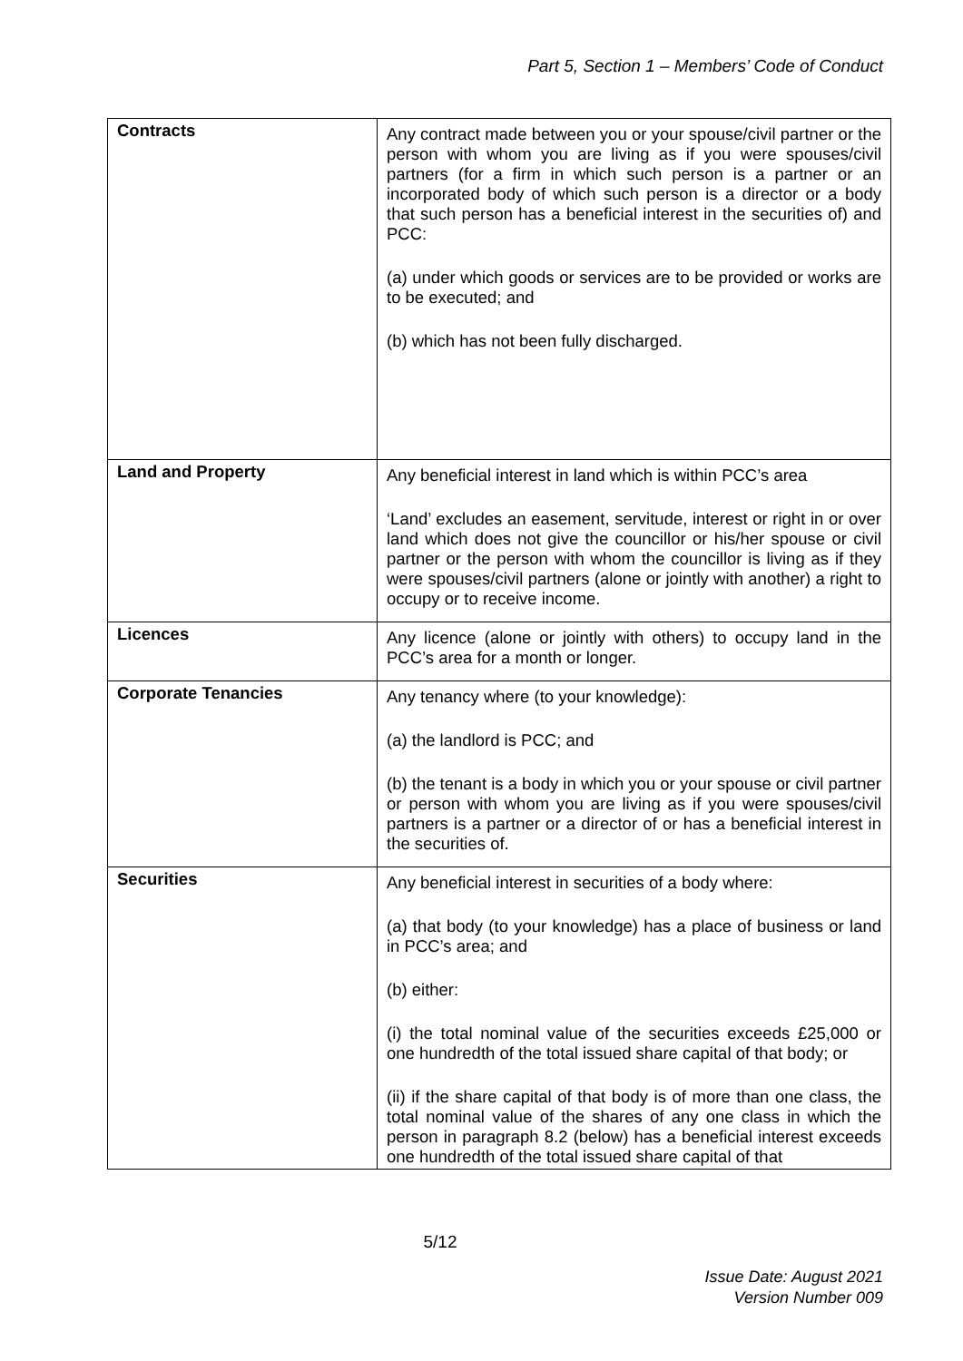Part 5, Section 1 – Members’ Code of Conduct
| Contracts | Any contract made between you or your spouse/civil partner or the person with whom you are living as if you were spouses/civil partners (for a firm in which such person is a partner or an incorporated body of which such person is a director or a body that such person has a beneficial interest in the securities of) and PCC: (a) under which goods or services are to be provided or works are to be executed; and (b) which has not been fully discharged. |
| Land and Property | Any beneficial interest in land which is within PCC’s area ‘Land’ excludes an easement, servitude, interest or right in or over land which does not give the councillor or his/her spouse or civil partner or the person with whom the councillor is living as if they were spouses/civil partners (alone or jointly with another) a right to occupy or to receive income. |
| Licences | Any licence (alone or jointly with others) to occupy land in the PCC’s area for a month or longer. |
| Corporate Tenancies | Any tenancy where (to your knowledge): (a) the landlord is PCC; and (b) the tenant is a body in which you or your spouse or civil partner or person with whom you are living as if you were spouses/civil partners is a partner or a director of or has a beneficial interest in the securities of. |
| Securities | Any beneficial interest in securities of a body where: (a) that body (to your knowledge) has a place of business or land in PCC’s area; and (b) either: (i) the total nominal value of the securities exceeds £25,000 or one hundredth of the total issued share capital of that body; or (ii) if the share capital of that body is of more than one class, the total nominal value of the shares of any one class in which the person in paragraph 8.2 (below) has a beneficial interest exceeds one hundredth of the total issued share capital of that |
5/12
Issue Date: August 2021
Version Number 009